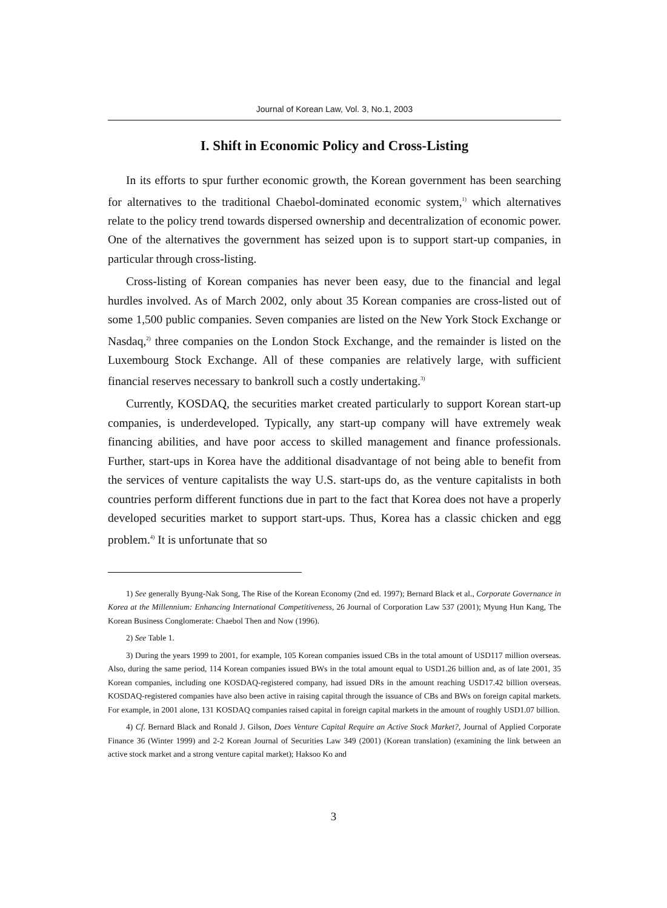Journal of Korean Law, Vol. 3, No.1, 2003
I. Shift in Economic Policy and Cross-Listing
In its efforts to spur further economic growth, the Korean government has been searching for alternatives to the traditional Chaebol-dominated economic system,<sup>1)</sup> which alternatives relate to the policy trend towards dispersed ownership and decentralization of economic power. One of the alternatives the government has seized upon is to support start-up companies, in particular through cross-listing.
Cross-listing of Korean companies has never been easy, due to the financial and legal hurdles involved. As of March 2002, only about 35 Korean companies are cross-listed out of some 1,500 public companies. Seven companies are listed on the New York Stock Exchange or Nasdaq,<sup>2)</sup> three companies on the London Stock Exchange, and the remainder is listed on the Luxembourg Stock Exchange. All of these companies are relatively large, with sufficient financial reserves necessary to bankroll such a costly undertaking.<sup>3)</sup>
Currently, KOSDAQ, the securities market created particularly to support Korean start-up companies, is underdeveloped. Typically, any start-up company will have extremely weak financing abilities, and have poor access to skilled management and finance professionals. Further, start-ups in Korea have the additional disadvantage of not being able to benefit from the services of venture capitalists the way U.S. start-ups do, as the venture capitalists in both countries perform different functions due in part to the fact that Korea does not have a properly developed securities market to support start-ups. Thus, Korea has a classic chicken and egg problem.<sup>4)</sup> It is unfortunate that so
1) See generally Byung-Nak Song, The Rise of the Korean Economy (2nd ed. 1997); Bernard Black et al., Corporate Governance in Korea at the Millennium: Enhancing International Competitiveness, 26 Journal of Corporation Law 537 (2001); Myung Hun Kang, The Korean Business Conglomerate: Chaebol Then and Now (1996).
2) See Table 1.
3) During the years 1999 to 2001, for example, 105 Korean companies issued CBs in the total amount of USD117 million overseas. Also, during the same period, 114 Korean companies issued BWs in the total amount equal to USD1.26 billion and, as of late 2001, 35 Korean companies, including one KOSDAQ-registered company, had issued DRs in the amount reaching USD17.42 billion overseas. KOSDAQ-registered companies have also been active in raising capital through the issuance of CBs and BWs on foreign capital markets. For example, in 2001 alone, 131 KOSDAQ companies raised capital in foreign capital markets in the amount of roughly USD1.07 billion.
4) Cf. Bernard Black and Ronald J. Gilson, Does Venture Capital Require an Active Stock Market?, Journal of Applied Corporate Finance 36 (Winter 1999) and 2-2 Korean Journal of Securities Law 349 (2001) (Korean translation) (examining the link between an active stock market and a strong venture capital market); Haksoo Ko and
3